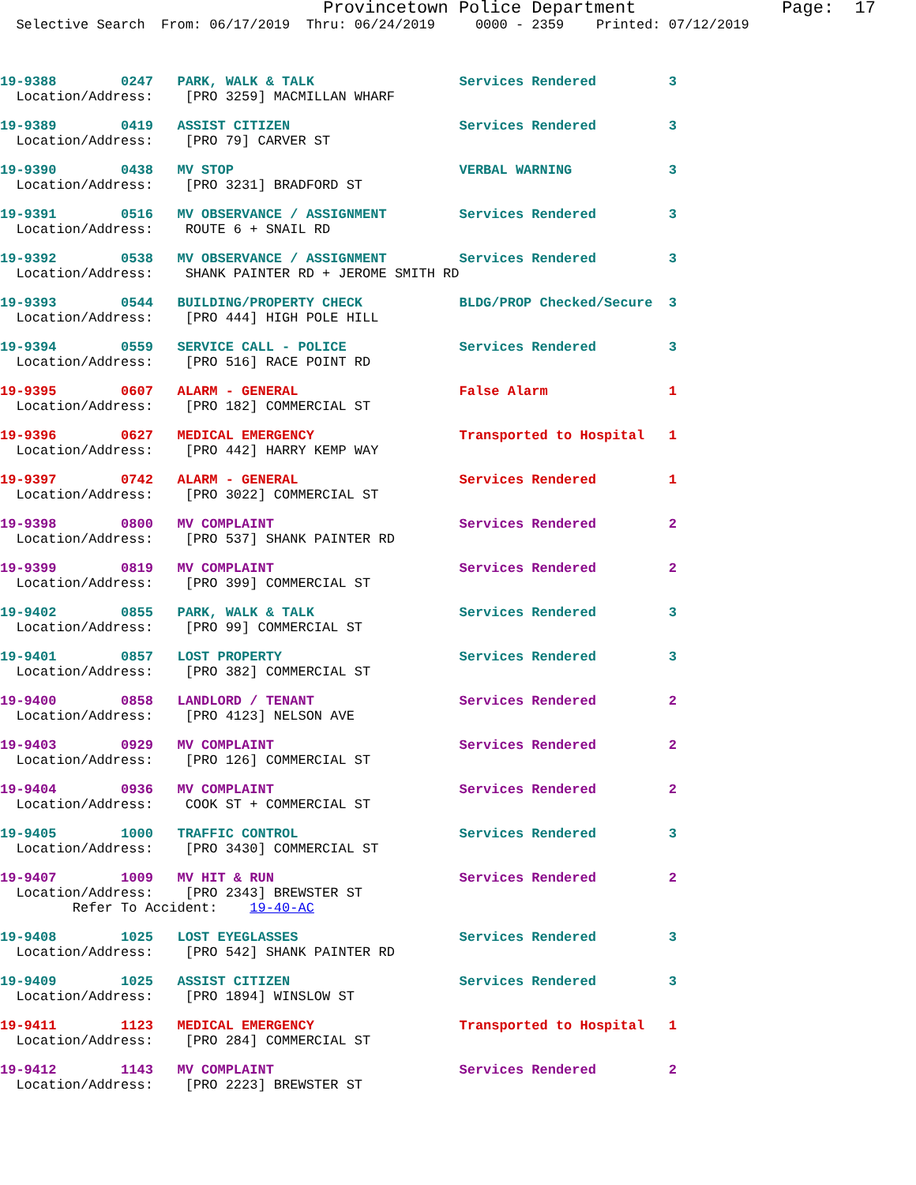Provincetown Police Department              Page:  17
  Selective Search  From: 06/17/2019  Thru: 06/24/2019     0000 - 2359    Printed: 07/12/2019
19-9388        0247   PARK, WALK & TALK                  Services Rendered         3
  Location/Address:    [PRO 3259] MACMILLAN WHARF
19-9389        0419   ASSIST CITIZEN                     Services Rendered         3
  Location/Address:    [PRO 79] CARVER ST
19-9390        0438   MV STOP                            VERBAL WARNING            3
  Location/Address:    [PRO 3231] BRADFORD ST
19-9391        0516   MV OBSERVANCE / ASSIGNMENT         Services Rendered         3
  Location/Address:    ROUTE 6 + SNAIL RD
19-9392        0538   MV OBSERVANCE / ASSIGNMENT         Services Rendered         3
  Location/Address:    SHANK PAINTER RD + JEROME SMITH RD
19-9393        0544   BUILDING/PROPERTY CHECK            BLDG/PROP Checked/Secure  3
  Location/Address:    [PRO 444] HIGH POLE HILL
19-9394        0559   SERVICE CALL - POLICE              Services Rendered         3
  Location/Address:    [PRO 516] RACE POINT RD
19-9395        0607   ALARM - GENERAL                    False Alarm               1
  Location/Address:    [PRO 182] COMMERCIAL ST
19-9396        0627   MEDICAL EMERGENCY                  Transported to Hospital   1
  Location/Address:    [PRO 442] HARRY KEMP WAY
19-9397        0742   ALARM - GENERAL                    Services Rendered         1
  Location/Address:    [PRO 3022] COMMERCIAL ST
19-9398        0800   MV COMPLAINT                       Services Rendered         2
  Location/Address:    [PRO 537] SHANK PAINTER RD
19-9399        0819   MV COMPLAINT                       Services Rendered         2
  Location/Address:    [PRO 399] COMMERCIAL ST
19-9402        0855   PARK, WALK & TALK                  Services Rendered         3
  Location/Address:    [PRO 99] COMMERCIAL ST
19-9401        0857   LOST PROPERTY                      Services Rendered         3
  Location/Address:    [PRO 382] COMMERCIAL ST
19-9400        0858   LANDLORD / TENANT                  Services Rendered         2
  Location/Address:    [PRO 4123] NELSON AVE
19-9403        0929   MV COMPLAINT                       Services Rendered         2
  Location/Address:    [PRO 126] COMMERCIAL ST
19-9404        0936   MV COMPLAINT                       Services Rendered         2
  Location/Address:    COOK ST + COMMERCIAL ST
19-9405        1000   TRAFFIC CONTROL                    Services Rendered         3
  Location/Address:    [PRO 3430] COMMERCIAL ST
19-9407        1009   MV HIT & RUN                       Services Rendered         2
  Location/Address:    [PRO 2343] BREWSTER ST
         Refer To Accident:    19-40-AC
19-9408        1025   LOST EYEGLASSES                    Services Rendered         3
  Location/Address:    [PRO 542] SHANK PAINTER RD
19-9409        1025   ASSIST CITIZEN                     Services Rendered         3
  Location/Address:    [PRO 1894] WINSLOW ST
19-9411        1123   MEDICAL EMERGENCY                  Transported to Hospital   1
  Location/Address:    [PRO 284] COMMERCIAL ST
19-9412        1143   MV COMPLAINT                       Services Rendered         2
  Location/Address:    [PRO 2223] BREWSTER ST